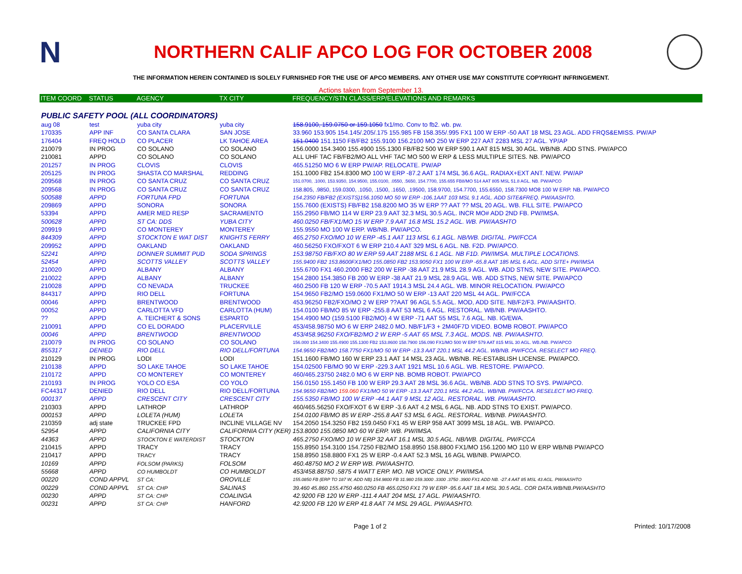N
NORTHERN CALIF APCO LOG FOR OCTOBER 2008
THE INFORMATION HEREIN CONTAINED IS SOLELY FURNISHED FOR THE USE OF APCO MEMBERS. ANY OTHER USE MAY CONSTITUTE COPYRIGHT INFRINGEMENT.
Actions taken from September 13.
| ITEM COORD | STATUS | AGENCY | TX CITY | FREQUENCY/STN CLASS/ERP/ELEVATIONS AND REMARKS |
| --- | --- | --- | --- | --- |
| PUBLIC SAFETY POOL (ALL COORDINATORS) | | | | |
| aug 08 | test | yuba city | yuba city | 158.9100, 159.0750 or 159.1050 fx1/mo. Conv to fb2. wb. pw. |
| 170335 | APP INF | CO SANTA CLARA | SAN JOSE | 33.960 153.905 154.145/.205/.175 155.985 FB 158.355/.995 FX1 100 W ERP -50 AAT 18 MSL 23 AGL. ADD FRQS&EMISS. PW/AP |
| 176404 | FREQ HOLD | CO PLACER | LK TAHOE AREA | 151.0400 151.1150 FB/FB2 155.9100 156.2100 MO 250 W ERP 227 AAT 2283 MSL 27 AGL. YP/AP |
| 210079 | IN PROG | CO SOLANO | CO SOLANO | 156.0000 154.3400 155.4900 155.1300 FB/FB2 500 W ERP 590.1 AAT 815 MSL 30 AGL. WB/NB. ADD STNS. PW/APCO |
| 210081 | APPD | CO SOLANO | CO SOLANO | ALL UHF TAC FB/FB2/MO ALL VHF TAC MO 500 W ERP & LESS MULTIPLE SITES. NB. PW/APCO |
| 201257 | IN PROG | CLOVIS | CLOVIS | 465.51250 MO 6 W ERP PW/AP. RELOCATE. PW/AP |
| 205125 | IN PROG | SHASTA CO MARSHAL | REDDING | 151.1000 FB2 154.8300 MO 100 W ERP -87.2 AAT 174 MSL 36.6 AGL. RADIAX+EXT ANT. NEW. PW/AP |
| 209568 | IN PROG | CO SANTA CRUZ | CO SANTA CRUZ | 151.0700, .1000, 153.9350, 154.9500, 155.0100, .0550, .5650, 154.7700, 155.655 FB8/MO 514 AAT 805 MSL 51.8 AGL. NB. PW/APCO |
| 209568 | IN PROG | CO SANTA CRUZ | CO SANTA CRUZ | 158.805, .9850, 159.0300, .1050, .1500, .1650, .19500, 158.9700, 154.7700, 155.6550, 158.7300 MO8 100 W ERP. NB. PW/APCO |
| 500588 | APPD | FORTUNA FPD | FORTUNA | 154.2350 FB/FB2 (EXISTS)156.1050 MO 50 W ERP -106.1AAT 103 MSL 9.1 AGL. ADD SITE&FREQ. PW/AASHTO. |
| 209869 | APPD | SONORA | SONORA | 155.7600 (EXISTS) FB/FB2 158.8200 MO 35 W ERP ?? AAT ?? MSL 20 AGL. WB. FILL SITE. PW/APCO |
| 53394 | APPD | AMER MED RESP | SACRAMENTO | 155.2950 FB/MO 114 W ERP 23.9 AAT 32.3 MSL 30.5 AGL. INCR MO# ADD 2ND FB. PW/IMSA. |
| 500628 | APPD | ST CA: DDS | YUBA CITY | 460.0250 FB/FX1/MO 15 W ERP 7.9 AAT 16.8 MSL 15.2 AGL. WB. PW/AASHTO |
| 209919 | APPD | CO MONTEREY | MONTEREY | 155.9550 MO 100 W ERP. WB/NB. PW/APCO. |
| 844309 | APPD | STOCKTON E WAT DIST | KNIGHTS FERRY | 465.2750 FXO/MO 10 W ERP -45.1 AAT 113 MSL 6.1 AGL. NB/WB. DIGITAL. PW/FCCA |
| 209952 | APPD | OAKLAND | OAKLAND | 460.56250 FXO/FXOT 6 W ERP 210.4 AAT 329 MSL 6 AGL. NB. F2D. PW/APCO. |
| 52241 | APPD | DONNER SUMMIT PUD | SODA SPRINGS | 153.98750 FB/FXO 80 W ERP 59 AAT 2188 MSL 6.1 AGL. NB F1D. PW/IMSA. MULTIPLE LOCATIONS. |
| 52454 | APPD | SCOTTS VALLEY | SCOTTS VALLEY | 155.9400 FB2 153.8600FX1/MO 155.0850 FB2 153.9050 FX1 100 W ERP -65.8 AAT 185 MSL 6 AGL. ADD SITE+ PW/IMSA |
| 210020 | APPD | ALBANY | ALBANY | 155.6700 FX1 460.2000 FB2 200 W ERP -38 AAT 21.9 MSL 28.9 AGL. WB. ADD STNS, NEW SITE. PW/APCO. |
| 210022 | APPD | ALBANY | ALBANY | 154.2800 154.3850 FB 200 W ERP -38 AAT 21.9 MSL 28.9 AGL. WB. ADD STNS, NEW SITE. PW/APCO |
| 210028 | APPD | CO NEVADA | TRUCKEE | 460.2500 FB 120 W ERP -70.5 AAT 1914.3 MSL 24.4 AGL. WB. MINOR RELOCATION. PW/APCO |
| 844317 | APPD | RIO DELL | FORTUNA | 154.9650 FB2/MO 159.0600 FX1/MO 50 W ERP -13 AAT 220 MSL 44 AGL. PW/FCCA |
| 00046 | APPD | BRENTWOOD | BRENTWOOD | 453.96250 FB2/FXO/MO 2 W ERP ??AAT 96 AGL 5.5 AGL. MOD, ADD SITE. NB/F2/F3. PW/AASHTO. |
| 00052 | APPD | CARLOTTA VFD | CARLOTTA (HUM) | 154.0100 FB/MO 85 W ERP -255.8 AAT 53 MSL 6 AGL. RESTORAL. WB/NB. PW/AASHTO. |
| ?? | APPD | A. TEICHERT & SONS | ESPARTO | 154.4900 MO (159.5100 FB2/MO) 4 W ERP -71 AAT 55 MSL 7.6 AGL. NB. IG/EWA. |
| 210091 | APPD | CO EL DORADO | PLACERVILLE | 453/458.98750 MO 6 W ERP 2482.0 MO. NB/F1/F3 + 2M40F7D VIDEO. BOMB ROBOT. PW/APCO |
| 00046 | APPD | BRENTWOOD | BRENTWOOD | 453/458.96250 FXO/FB2/MO 2 W ERP -5 AAT 65 MSL 7.3 AGL. MODS. NB. PW/AASHTO. |
| 210079 | IN PROG | CO SOLANO | CO SOLANO | 156.000 154.3400 155.4900 155.1300 FB2 153.8600 158.7900 156.090 FX1/MO 500 W ERP 579 AAT 815 MSL 30 AGL. WB./NB. PW/APCO |
| 855317 | DENIED | RIO DELL | RIO DELL/FORTUNA | 154.9650 FB2/MO 158.7750 FX1/MO 50 W ERP -13.3 AAT 220.1 MSL 44.2 AGL. WB/NB. PW/FCCA. RESELECT MO FREQ. |
| 210129 | IN PROG | LODI | LODI | 151.1600 FB/MO 160 W ERP 23.1 AAT 14 MSL 23 AGL. WB/NB. RE-ESTABLISH LICENSE. PW/APCO. |
| 210138 | APPD | SO LAKE TAHOE | SO LAKE TAHOE | 154.02500 FB/MO 90 W ERP -229.3 AAT 1921 MSL 10.6 AGL. WB. RESTORE. PW/APCO. |
| 210172 | APPD | CO MONTEREY | CO MONTEREY | 460/465.23750 2482.0 MO 6 W ERP NB. BOMB ROBOT. PW/APCO |
| 210193 | IN PROG | YOLO CO ESA | CO YOLO | 156.0150 155.1450 FB 100 W ERP 29.3 AAT 28 MSL 36.6 AGL. WB/NB. ADD STNS TO SYS. PW/APCO. |
| FC44317 | DENIED | RIO DELL | RIO DELL/FORTUNA | 154.9650 FB2/MO 159.060 FX1/MO 50 W ERP -13.3 AAT 220.1 MSL 44.2 AGL. WB/NB. PW/FCCA. RESELECT MO FREQ. |
| 000137 | APPD | CRESCENT CITY | CRESCENT CITY | 155.5350 FB/MO 100 W ERP -44.1 AAT 9 MSL 12 AGL. RESTORAL. WB. PW/AASHTO. |
| 210303 | APPD | LATHROP | LATHROP | 460/465.56250 FXO/FXOT 6 W ERP -3.6 AAT 4.2 MSL 6 AGL. NB. ADD STNS TO EXIST. PW/APCO. |
| 000153 | APPD | LOLETA (HUM) | LOLETA | 154.0100 FB/MO 85 W ERP -255.8 AAT 53 MSL 6 AGL. RESTORAL. WB/NB. PW/AASHTO. |
| 210359 | adj state | TRUCKEE FPD | INCLINE VILLAGE NV | 154.2050 154.3250 FB2 159.0450 FX1 45 W ERP 958 AAT 3099 MSL 18 AGL. WB. PW/APCO. |
| 52954 | APPD | CALIFORNIA CITY | CALIFORNIA CITY (KER) 153.8000 155.0850 MO 60 W ERP. WB. PW/IMSA. | |
| 44363 | APPD | STOCKTON E WATERDIST | STOCKTON | 465.2750 FXO/MO 10 W ERP 32 AAT 16.1 MSL 30.5 AGL. NB/WB. DIGITAL. PW/FCCA |
| 210415 | APPD | TRACY | TRACY | 155.8950 154.3100 154.7250 FB2/MO 158.8950 158.8800 FX1/MO 156.1200 MO 110 W ERP WB/NB PW/APCO |
| 210417 | APPD | TRACY | TRACY | 158.8950 158.8800 FX1 25 W ERP -0.4 AAT 52.3 MSL 16 AGL WB/NB. PW/APCO. |
| 10169 | APPD | FOLSOM (PARKS) | FOLSOM | 460.48750 MO 2 W ERP WB. PW/AASHTO. |
| 55668 | APPD | CO HUMBOLDT | CO HUMBOLDT | 453/458.88750 .5875 4 WATT ERP. MO. NB VOICE ONLY. PW/IMSA. |
| 00220 | COND APPVL | ST CA: | OROVILLE | 155.0850 FB (ERP TO 187 W, ADD NB) 154.9800 FB 31.980 159.3000 .3300 .3750 .3900 FX1 ADD NB. -27.4 AAT 85 MSL 43 AGL. PW/AASHTO |
| 00229 | COND APPVL | ST CA: CHP | SALINAS | 39.460 45.860 155.4750 460.0250 FB 465.0250 FX1 79 W ERP -95.6 AAT 18.4 MSL 30.5 AGL. COR DATA.WB/NB.PW/AASHTO |
| 00230 | APPD | ST CA: CHP | COALINGA | 42.9200 FB 120 W ERP -111.4 AAT 204 MSL 17 AGL. PW/AASHTO. |
| 00231 | APPD | ST CA: CHP | HANFORD | 42.9200 FB 120 W ERP 41.8 AAT 74 MSL 29 AGL. PW/AASHTO. |
Page 1 of 2 Printed: 10/17/2008